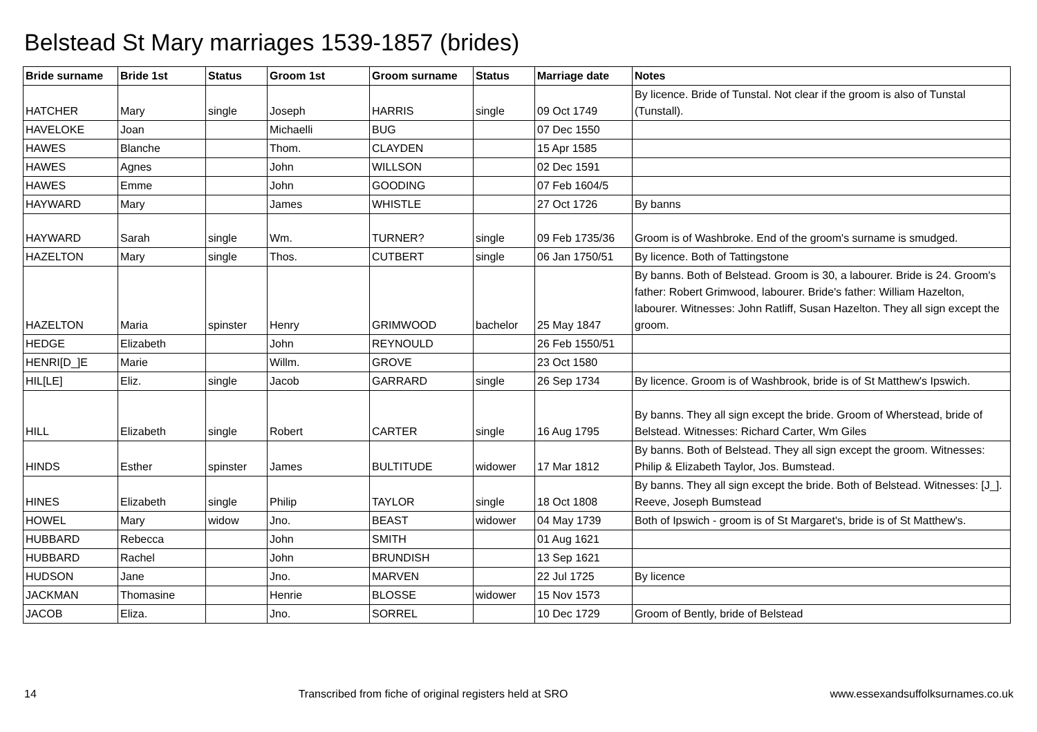Belstead St Mary marriages 1539-1857 (brides)
| Bride surname | Bride 1st | Status | Groom 1st | Groom surname | Status | Marriage date | Notes |
| --- | --- | --- | --- | --- | --- | --- | --- |
| HATCHER | Mary | single | Joseph | HARRIS | single | 09 Oct 1749 | By licence. Bride of Tunstal. Not clear if the groom is also of Tunstal (Tunstall). |
| HAVELOKE | Joan | | Michaelli | BUG | | 07 Dec 1550 | |
| HAWES | Blanche | | Thom. | CLAYDEN | | 15 Apr 1585 | |
| HAWES | Agnes | | John | WILLSON | | 02 Dec 1591 | |
| HAWES | Emme | | John | GOODING | | 07 Feb 1604/5 | |
| HAYWARD | Mary | | James | WHISTLE | | 27 Oct 1726 | By banns |
| HAYWARD | Sarah | single | Wm. | TURNER? | single | 09 Feb 1735/36 | Groom is of Washbroke. End of the groom's surname is smudged. |
| HAZELTON | Mary | single | Thos. | CUTBERT | single | 06 Jan 1750/51 | By licence. Both of Tattingstone |
| HAZELTON | Maria | spinster | Henry | GRIMWOOD | bachelor | 25 May 1847 | By banns. Both of Belstead. Groom is 30, a labourer. Bride is 24. Groom's father: Robert Grimwood, labourer. Bride's father: William Hazelton, labourer. Witnesses: John Ratliff, Susan Hazelton. They all sign except the groom. |
| HEDGE | Elizabeth | | John | REYNOULD | | 26 Feb 1550/51 | |
| HENRI[D_]E | Marie | | Willm. | GROVE | | 23 Oct 1580 | |
| HIL[LE] | Eliz. | single | Jacob | GARRARD | single | 26 Sep 1734 | By licence. Groom is of Washbrook, bride is of St Matthew's Ipswich. |
| HILL | Elizabeth | single | Robert | CARTER | single | 16 Aug 1795 | By banns. They all sign except the bride. Groom of Wherstead, bride of Belstead. Witnesses: Richard Carter, Wm Giles |
| HINDS | Esther | spinster | James | BULTITUDE | widower | 17 Mar 1812 | By banns. Both of Belstead. They all sign except the groom. Witnesses: Philip & Elizabeth Taylor, Jos. Bumstead. |
| HINES | Elizabeth | single | Philip | TAYLOR | single | 18 Oct 1808 | By banns. They all sign except the bride. Both of Belstead. Witnesses: [J_]. Reeve, Joseph Bumstead |
| HOWEL | Mary | widow | Jno. | BEAST | widower | 04 May 1739 | Both of Ipswich - groom is of St Margaret's, bride is of St Matthew's. |
| HUBBARD | Rebecca | | John | SMITH | | 01 Aug 1621 | |
| HUBBARD | Rachel | | John | BRUNDISH | | 13 Sep 1621 | |
| HUDSON | Jane | | Jno. | MARVEN | | 22 Jul 1725 | By licence |
| JACKMAN | Thomasine | | Henrie | BLOSSE | widower | 15 Nov 1573 | |
| JACOB | Eliza. | | Jno. | SORREL | | 10 Dec 1729 | Groom of Bently, bride of Belstead |
14 Transcribed from fiche of original registers held at SRO www.essexandsuffolksurnames.co.uk